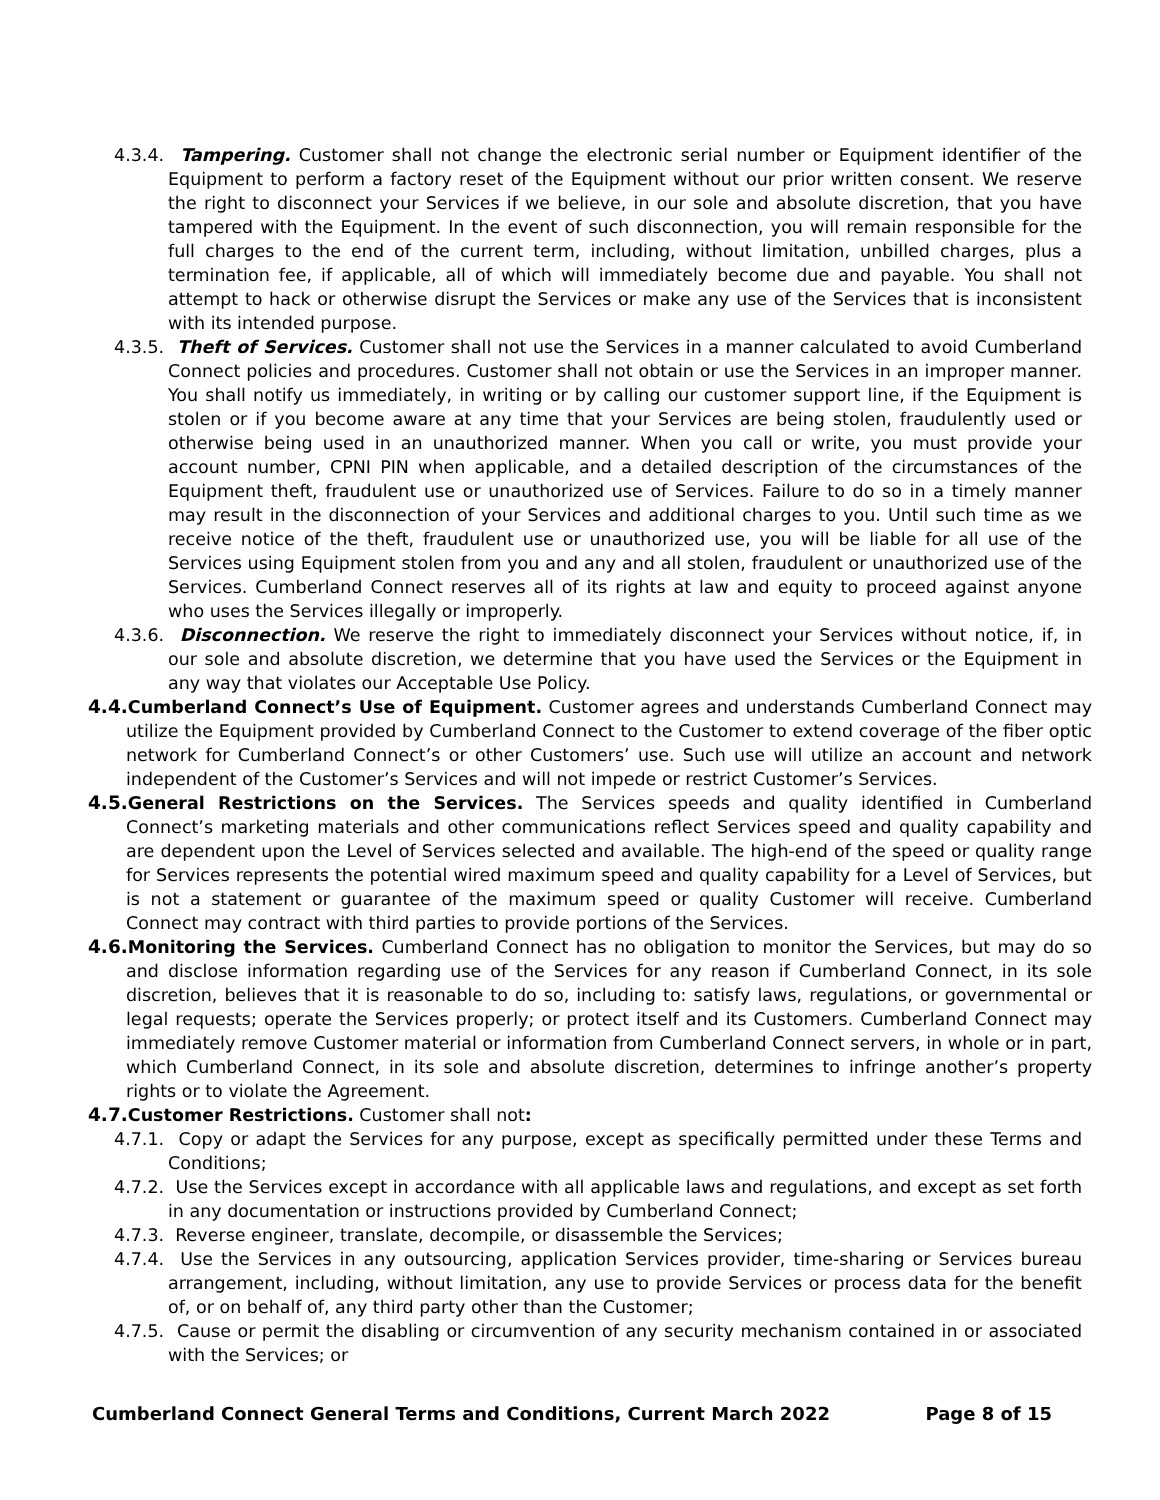4.3.4. Tampering. Customer shall not change the electronic serial number or Equipment identifier of the Equipment to perform a factory reset of the Equipment without our prior written consent. We reserve the right to disconnect your Services if we believe, in our sole and absolute discretion, that you have tampered with the Equipment. In the event of such disconnection, you will remain responsible for the full charges to the end of the current term, including, without limitation, unbilled charges, plus a termination fee, if applicable, all of which will immediately become due and payable. You shall not attempt to hack or otherwise disrupt the Services or make any use of the Services that is inconsistent with its intended purpose.
4.3.5. Theft of Services. Customer shall not use the Services in a manner calculated to avoid Cumberland Connect policies and procedures. Customer shall not obtain or use the Services in an improper manner. You shall notify us immediately, in writing or by calling our customer support line, if the Equipment is stolen or if you become aware at any time that your Services are being stolen, fraudulently used or otherwise being used in an unauthorized manner. When you call or write, you must provide your account number, CPNI PIN when applicable, and a detailed description of the circumstances of the Equipment theft, fraudulent use or unauthorized use of Services. Failure to do so in a timely manner may result in the disconnection of your Services and additional charges to you. Until such time as we receive notice of the theft, fraudulent use or unauthorized use, you will be liable for all use of the Services using Equipment stolen from you and any and all stolen, fraudulent or unauthorized use of the Services. Cumberland Connect reserves all of its rights at law and equity to proceed against anyone who uses the Services illegally or improperly.
4.3.6. Disconnection. We reserve the right to immediately disconnect your Services without notice, if, in our sole and absolute discretion, we determine that you have used the Services or the Equipment in any way that violates our Acceptable Use Policy.
4.4. Cumberland Connect’s Use of Equipment. Customer agrees and understands Cumberland Connect may utilize the Equipment provided by Cumberland Connect to the Customer to extend coverage of the fiber optic network for Cumberland Connect’s or other Customers’ use. Such use will utilize an account and network independent of the Customer’s Services and will not impede or restrict Customer’s Services.
4.5. General Restrictions on the Services. The Services speeds and quality identified in Cumberland Connect’s marketing materials and other communications reflect Services speed and quality capability and are dependent upon the Level of Services selected and available. The high-end of the speed or quality range for Services represents the potential wired maximum speed and quality capability for a Level of Services, but is not a statement or guarantee of the maximum speed or quality Customer will receive. Cumberland Connect may contract with third parties to provide portions of the Services.
4.6. Monitoring the Services. Cumberland Connect has no obligation to monitor the Services, but may do so and disclose information regarding use of the Services for any reason if Cumberland Connect, in its sole discretion, believes that it is reasonable to do so, including to: satisfy laws, regulations, or governmental or legal requests; operate the Services properly; or protect itself and its Customers. Cumberland Connect may immediately remove Customer material or information from Cumberland Connect servers, in whole or in part, which Cumberland Connect, in its sole and absolute discretion, determines to infringe another’s property rights or to violate the Agreement.
4.7. Customer Restrictions. Customer shall not:
4.7.1. Copy or adapt the Services for any purpose, except as specifically permitted under these Terms and Conditions;
4.7.2. Use the Services except in accordance with all applicable laws and regulations, and except as set forth in any documentation or instructions provided by Cumberland Connect;
4.7.3. Reverse engineer, translate, decompile, or disassemble the Services;
4.7.4. Use the Services in any outsourcing, application Services provider, time-sharing or Services bureau arrangement, including, without limitation, any use to provide Services or process data for the benefit of, or on behalf of, any third party other than the Customer;
4.7.5. Cause or permit the disabling or circumvention of any security mechanism contained in or associated with the Services; or
Cumberland Connect General Terms and Conditions, Current March 2022 Page 8 of 15